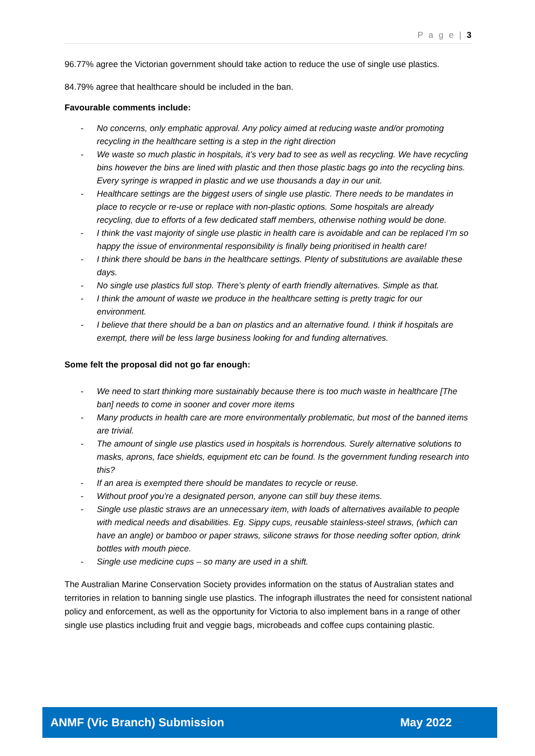P a g e | 3
96.77% agree the Victorian government should take action to reduce the use of single use plastics.
84.79% agree that healthcare should be included in the ban.
Favourable comments include:
- No concerns, only emphatic approval. Any policy aimed at reducing waste and/or promoting recycling in the healthcare setting is a step in the right direction
- We waste so much plastic in hospitals, it’s very bad to see as well as recycling. We have recycling bins however the bins are lined with plastic and then those plastic bags go into the recycling bins. Every syringe is wrapped in plastic and we use thousands a day in our unit.
- Healthcare settings are the biggest users of single use plastic. There needs to be mandates in place to recycle or re-use or replace with non-plastic options. Some hospitals are already recycling, due to efforts of a few dedicated staff members, otherwise nothing would be done.
- I think the vast majority of single use plastic in health care is avoidable and can be replaced I’m so happy the issue of environmental responsibility is finally being prioritised in health care!
- I think there should be bans in the healthcare settings. Plenty of substitutions are available these days.
- No single use plastics full stop. There’s plenty of earth friendly alternatives. Simple as that.
- I think the amount of waste we produce in the healthcare setting is pretty tragic for our environment.
- I believe that there should be a ban on plastics and an alternative found. I think if hospitals are exempt, there will be less large business looking for and funding alternatives.
Some felt the proposal did not go far enough:
- We need to start thinking more sustainably because there is too much waste in healthcare [The ban] needs to come in sooner and cover more items
- Many products in health care are more environmentally problematic, but most of the banned items are trivial.
- The amount of single use plastics used in hospitals is horrendous. Surely alternative solutions to masks, aprons, face shields, equipment etc can be found. Is the government funding research into this?
- If an area is exempted there should be mandates to recycle or reuse.
- Without proof you’re a designated person, anyone can still buy these items.
- Single use plastic straws are an unnecessary item, with loads of alternatives available to people with medical needs and disabilities. Eg. Sippy cups, reusable stainless-steel straws, (which can have an angle) or bamboo or paper straws, silicone straws for those needing softer option, drink bottles with mouth piece.
- Single use medicine cups – so many are used in a shift.
The Australian Marine Conservation Society provides information on the status of Australian states and territories in relation to banning single use plastics. The infograph illustrates the need for consistent national policy and enforcement, as well as the opportunity for Victoria to also implement bans in a range of other single use plastics including fruit and veggie bags, microbeads and coffee cups containing plastic.
ANMF (Vic Branch) Submission May 2022